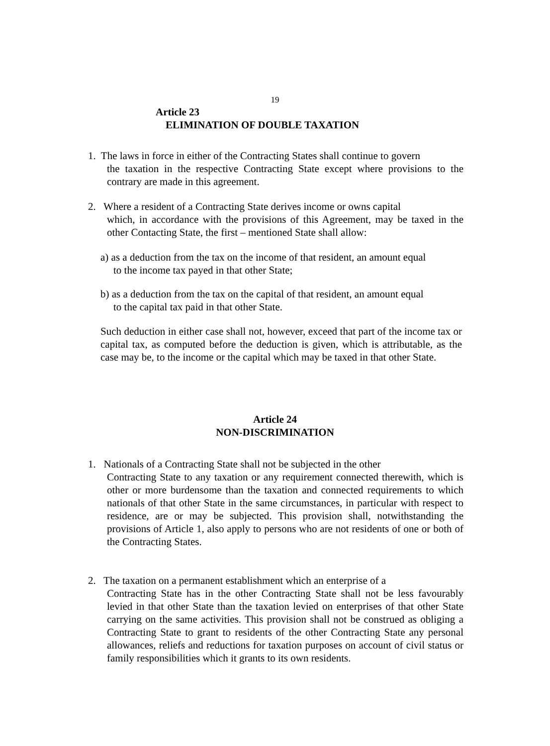19
Article 23
ELIMINATION OF DOUBLE TAXATION
1. The laws in force in either of the Contracting States shall continue to govern
the taxation in the respective Contracting State except where provisions to the contrary are made in this agreement.
2. Where a resident of a Contracting State derives income or owns capital
which, in accordance with the provisions of this Agreement, may be taxed in the other Contacting State, the first – mentioned State shall allow:
a) as a deduction from the tax on the income of that resident, an amount equal
to the income tax payed in that other State;
b) as a deduction from the tax on the capital of that resident, an amount equal
to the capital tax paid in that other State.
Such deduction in either case shall not, however, exceed that part of the income tax or capital tax, as computed before the deduction is given, which is attributable, as the case may be, to the income or the capital which may be taxed in that other State.
Article 24
NON-DISCRIMINATION
1. Nationals of a Contracting State shall not be subjected in the other
Contracting State to any taxation or any requirement connected therewith, which is other or more burdensome than the taxation and connected requirements to which nationals of that other State in the same circumstances, in particular with respect to residence, are or may be subjected. This provision shall, notwithstanding the provisions of Article 1, also apply to persons who are not residents of one or both of the Contracting States.
2. The taxation on a permanent establishment which an enterprise of a
Contracting State has in the other Contracting State shall not be less favourably levied in that other State than the taxation levied on enterprises of that other State carrying on the same activities. This provision shall not be construed as obliging a Contracting State to grant to residents of the other Contracting State any personal allowances, reliefs and reductions for taxation purposes on account of civil status or family responsibilities which it grants to its own residents.